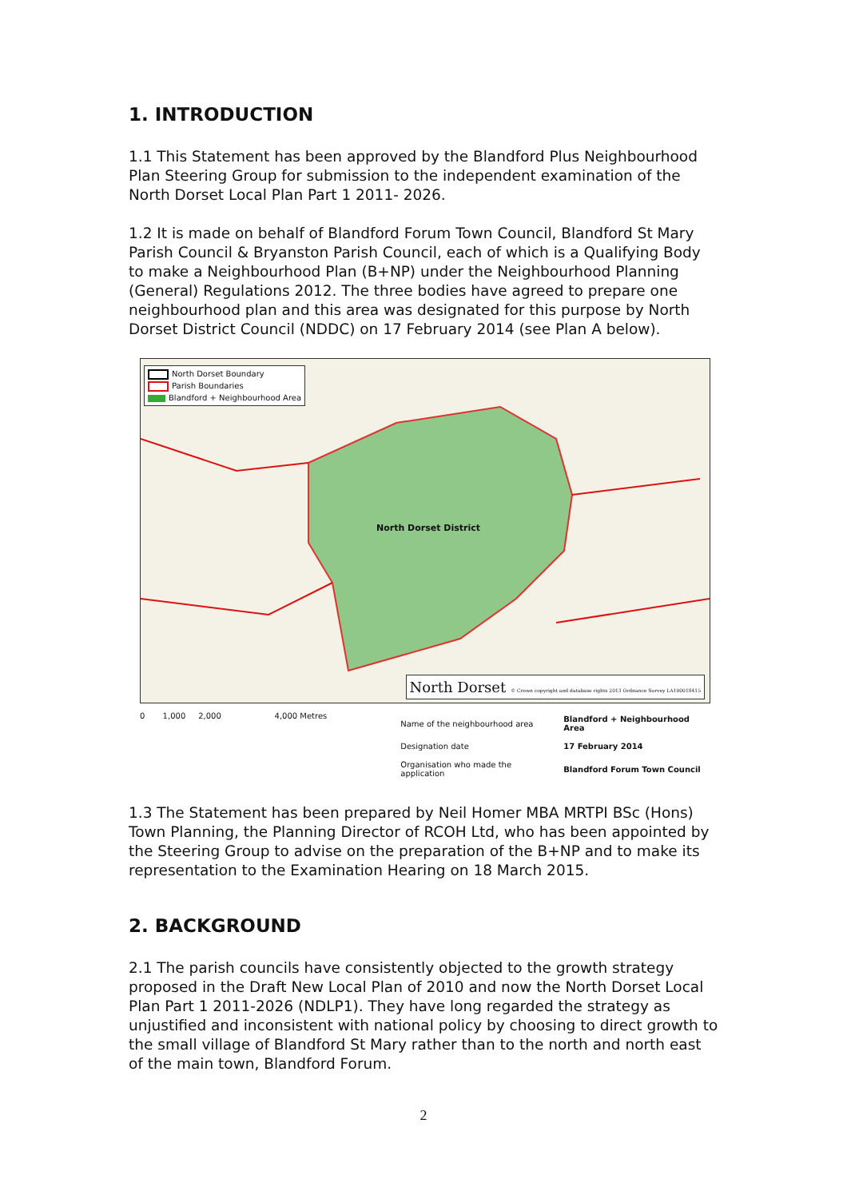1. INTRODUCTION
1.1 This Statement has been approved by the Blandford Plus Neighbourhood Plan Steering Group for submission to the independent examination of the North Dorset Local Plan Part 1 2011- 2026.
1.2 It is made on behalf of Blandford Forum Town Council, Blandford St Mary Parish Council & Bryanston Parish Council, each of which is a Qualifying Body to make a Neighbourhood Plan (B+NP) under the Neighbourhood Planning (General) Regulations 2012. The three bodies have agreed to prepare one neighbourhood plan and this area was designated for this purpose by North Dorset District Council (NDDC) on 17 February 2014 (see Plan A below).
North Dorset Boundary
Parish Boundaries
Blandford + Neighbourhood Area
North Dorset District
North Dorset © Crown copyright and database rights 2013 Ordnance Survey LA100018415
0 1,000 2,000 4,000 Metres
| Name of the neighbourhood area | Blandford + Neighbourhood Area |
| Designation date | 17 February 2014 |
| Organisation who made the application | Blandford Forum Town Council |
1.3 The Statement has been prepared by Neil Homer MBA MRTPI BSc (Hons) Town Planning, the Planning Director of RCOH Ltd, who has been appointed by the Steering Group to advise on the preparation of the B+NP and to make its representation to the Examination Hearing on 18 March 2015.
2. BACKGROUND
2.1 The parish councils have consistently objected to the growth strategy proposed in the Draft New Local Plan of 2010 and now the North Dorset Local Plan Part 1 2011-2026 (NDLP1). They have long regarded the strategy as unjustified and inconsistent with national policy by choosing to direct growth to the small village of Blandford St Mary rather than to the north and north east of the main town, Blandford Forum.
2